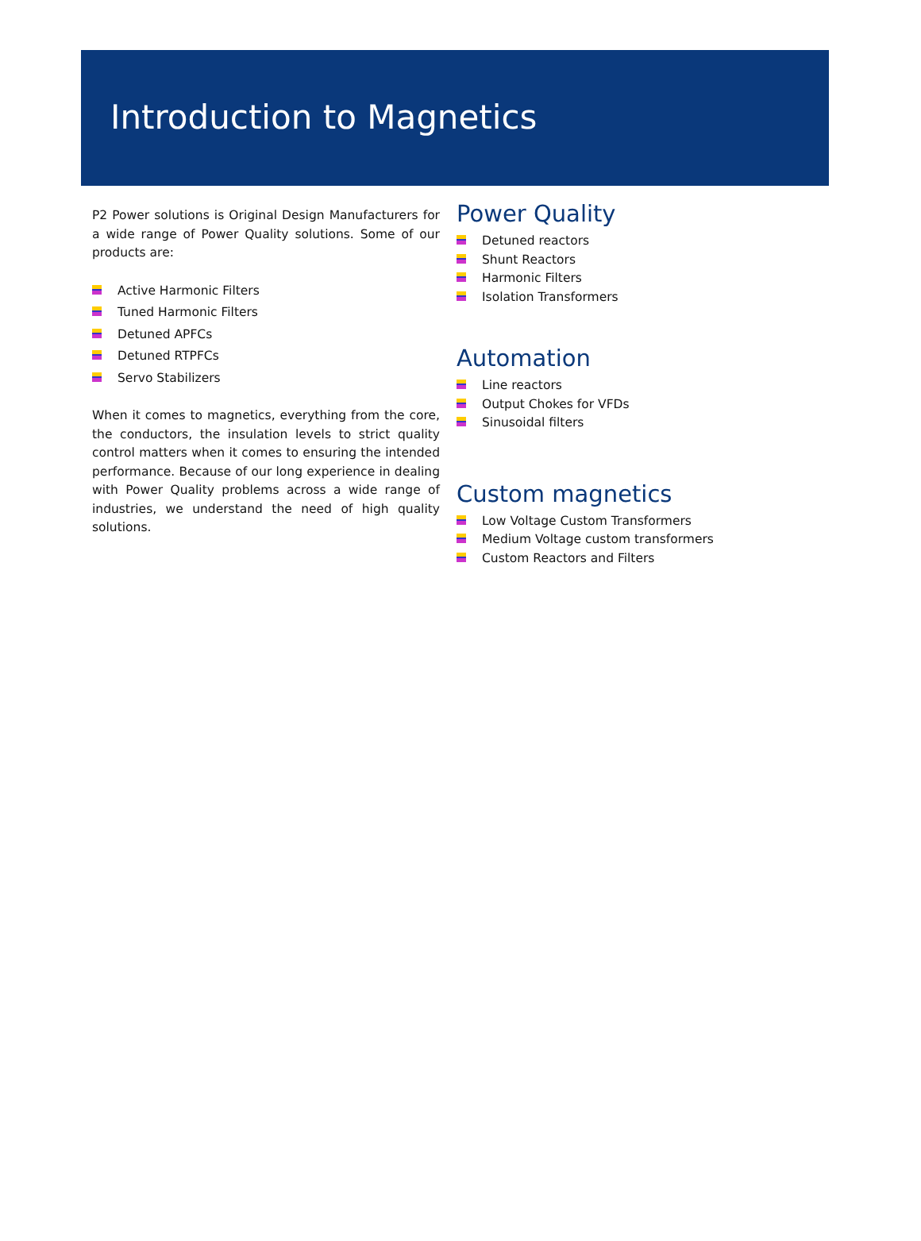Introduction to Magnetics
P2 Power solutions is Original Design Manufacturers for a wide range of Power Quality solutions. Some of our products are:
Active Harmonic Filters
Tuned Harmonic Filters
Detuned APFCs
Detuned RTPFCs
Servo Stabilizers
When it comes to magnetics, everything from the core, the conductors, the insulation levels to strict quality control matters when it comes to ensuring the intended performance. Because of our long experience in dealing with Power Quality problems across a wide range of industries, we understand the need of high quality solutions.
Power Quality
Detuned reactors
Shunt Reactors
Harmonic Filters
Isolation Transformers
Automation
Line reactors
Output Chokes for VFDs
Sinusoidal filters
Custom magnetics
Low Voltage Custom Transformers
Medium Voltage custom transformers
Custom Reactors and Filters